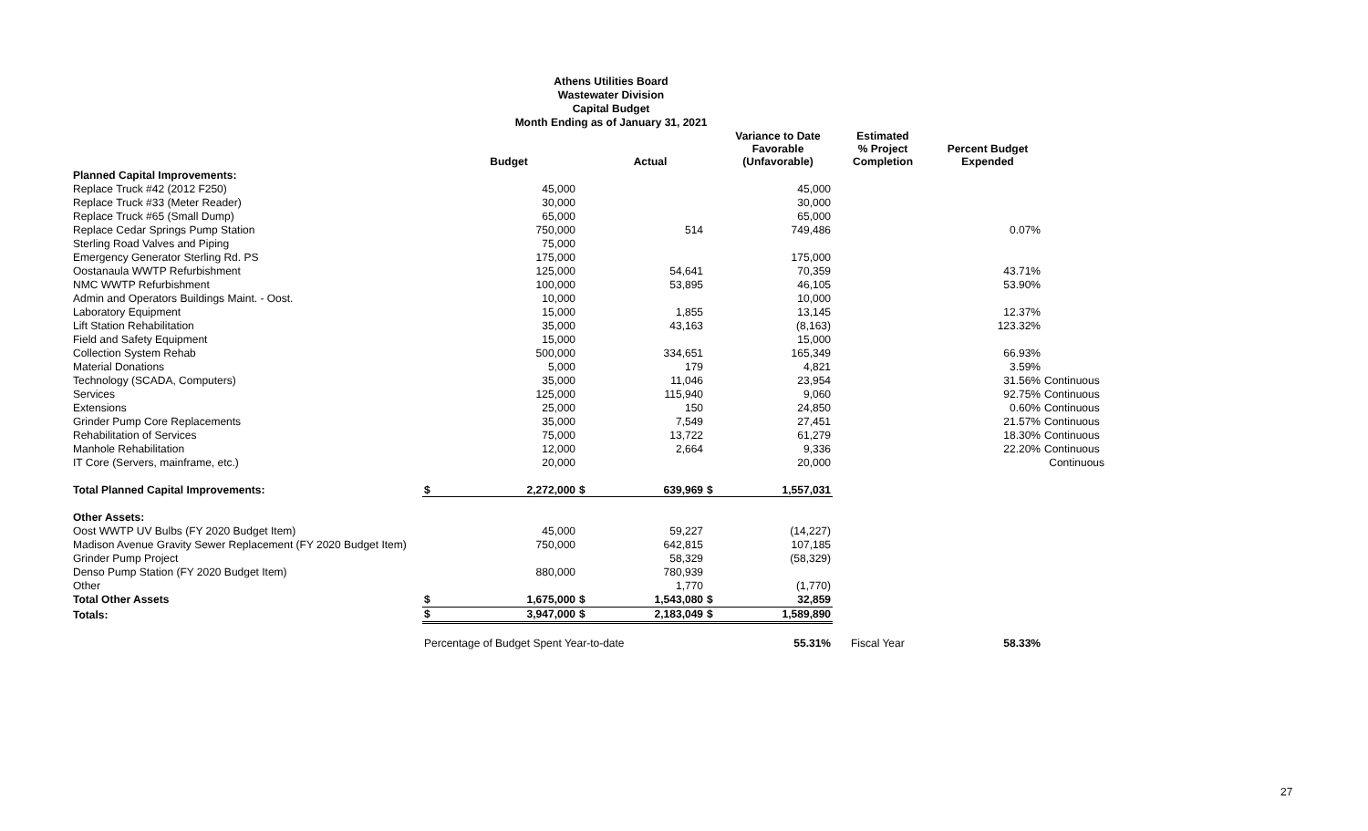Athens Utilities Board
Wastewater Division
Capital Budget
Month Ending as of January 31, 2021
| | | Budget | | Actual | | Variance to Date Favorable (Unfavorable) | Estimated % Project Completion | Percent Budget Expended | |
| --- | --- | --- | --- | --- | --- | --- | --- | --- | --- |
| Planned Capital Improvements: | | | | | | | | | |
| Replace Truck #42 (2012 F250) | | 45,000 | | | | 45,000 | | | |
| Replace Truck #33 (Meter Reader) | | 30,000 | | | | 30,000 | | | |
| Replace Truck #65 (Small Dump) | | 65,000 | | | | 65,000 | | | |
| Replace Cedar Springs Pump Station | | 750,000 | | 514 | | 749,486 | | 0.07% | |
| Sterling Road Valves and Piping | | 75,000 | | | | | | | |
| Emergency Generator Sterling Rd. PS | | 175,000 | | | | 175,000 | | | |
| Oostanaula WWTP Refurbishment | | 125,000 | | 54,641 | | 70,359 | | 43.71% | |
| NMC WWTP Refurbishment | | 100,000 | | 53,895 | | 46,105 | | 53.90% | |
| Admin and Operators Buildings Maint. - Oost. | | 10,000 | | | | 10,000 | | | |
| Laboratory Equipment | | 15,000 | | 1,855 | | 13,145 | | 12.37% | |
| Lift Station Rehabilitation | | 35,000 | | 43,163 | | (8,163) | | 123.32% | |
| Field and Safety Equipment | | 15,000 | | | | 15,000 | | | |
| Collection System Rehab | | 500,000 | | 334,651 | | 165,349 | | 66.93% | |
| Material Donations | | 5,000 | | 179 | | 4,821 | | 3.59% | |
| Technology (SCADA, Computers) | | 35,000 | | 11,046 | | 23,954 | | 31.56% | Continuous |
| Services | | 125,000 | | 115,940 | | 9,060 | | 92.75% | Continuous |
| Extensions | | 25,000 | | 150 | | 24,850 | | 0.60% | Continuous |
| Grinder Pump Core Replacements | | 35,000 | | 7,549 | | 27,451 | | 21.57% | Continuous |
| Rehabilitation of Services | | 75,000 | | 13,722 | | 61,279 | | 18.30% | Continuous |
| Manhole Rehabilitation | | 12,000 | | 2,664 | | 9,336 | | 22.20% | Continuous |
| IT Core (Servers, mainframe, etc.) | | 20,000 | | | | 20,000 | | | Continuous |
| Total Planned Capital Improvements: | $ | 2,272,000 | $ | 639,969 | $ | 1,557,031 | | | |
| Other Assets: | | | | | | | | | |
| Oost WWTP UV Bulbs (FY 2020 Budget Item) | | 45,000 | | 59,227 | | (14,227) | | | |
| Madison Avenue Gravity Sewer Replacement (FY 2020 Budget Item) | | 750,000 | | 642,815 | | 107,185 | | | |
| Grinder Pump Project | | | | 58,329 | | (58,329) | | | |
| Denso Pump Station (FY 2020 Budget Item) | | 880,000 | | 780,939 | | | | | |
| Other | | | | 1,770 | | (1,770) | | | |
| Total Other Assets | $ | 1,675,000 | $ | 1,543,080 | $ | 32,859 | | | |
| Totals: | $ | 3,947,000 | $ | 2,183,049 | $ | 1,589,890 | | | |
| | Percentage of Budget Spent Year-to-date | | | | | 55.31% | Fiscal Year | 58.33% | |
27